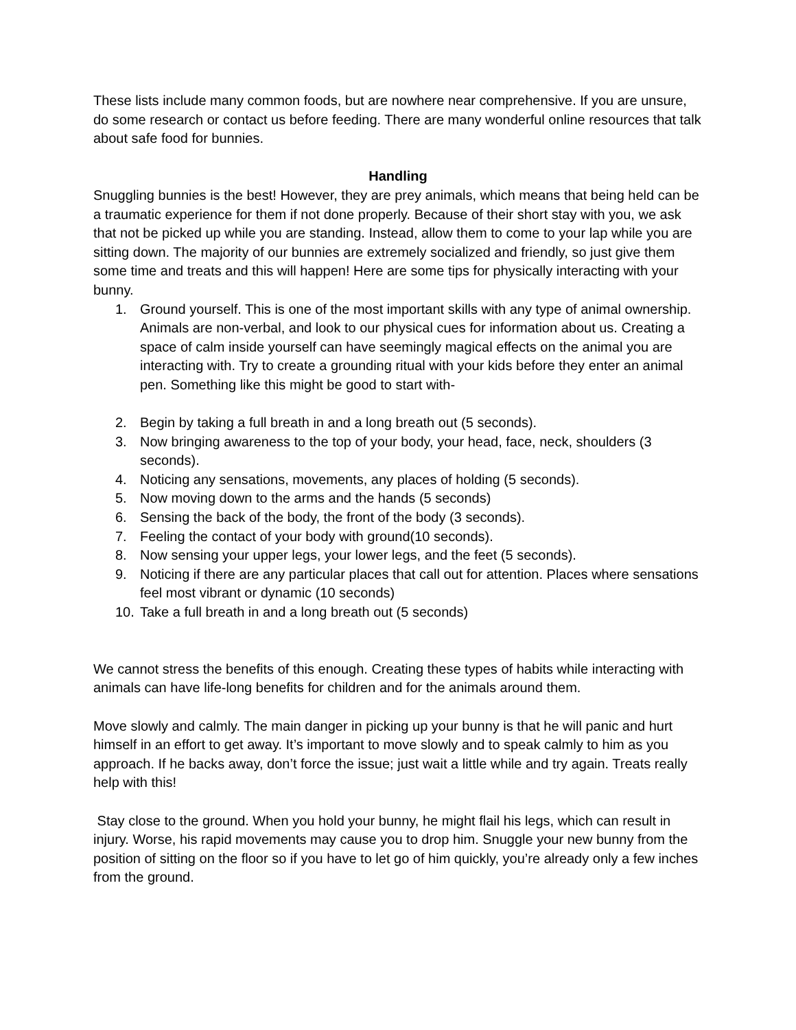These lists include many common foods, but are nowhere near comprehensive. If you are unsure, do some research or contact us before feeding. There are many wonderful online resources that talk about safe food for bunnies.
Handling
Snuggling bunnies is the best! However, they are prey animals, which means that being held can be a traumatic experience for them if not done properly. Because of their short stay with you, we ask that not be picked up while you are standing. Instead, allow them to come to your lap while you are sitting down. The majority of our bunnies are extremely socialized and friendly, so just give them some time and treats and this will happen! Here are some tips for physically interacting with your bunny.
1. Ground yourself. This is one of the most important skills with any type of animal ownership. Animals are non-verbal, and look to our physical cues for information about us. Creating a space of calm inside yourself can have seemingly magical effects on the animal you are interacting with. Try to create a grounding ritual with your kids before they enter an animal pen. Something like this might be good to start with-
2. Begin by taking a full breath in and a long breath out (5 seconds).
3. Now bringing awareness to the top of your body, your head, face, neck, shoulders (3 seconds).
4. Noticing any sensations, movements, any places of holding (5 seconds).
5. Now moving down to the arms and the hands (5 seconds)
6. Sensing the back of the body, the front of the body (3 seconds).
7. Feeling the contact of your body with ground(10 seconds).
8. Now sensing your upper legs, your lower legs, and the feet (5 seconds).
9. Noticing if there are any particular places that call out for attention. Places where sensations feel most vibrant or dynamic (10 seconds)
10. Take a full breath in and a long breath out (5 seconds)
We cannot stress the benefits of this enough. Creating these types of habits while interacting with animals can have life-long benefits for children and for the animals around them.
Move slowly and calmly. The main danger in picking up your bunny is that he will panic and hurt himself in an effort to get away. It’s important to move slowly and to speak calmly to him as you approach. If he backs away, don’t force the issue; just wait a little while and try again. Treats really help with this!
Stay close to the ground. When you hold your bunny, he might flail his legs, which can result in injury. Worse, his rapid movements may cause you to drop him. Snuggle your new bunny from the position of sitting on the floor so if you have to let go of him quickly, you’re already only a few inches from the ground.